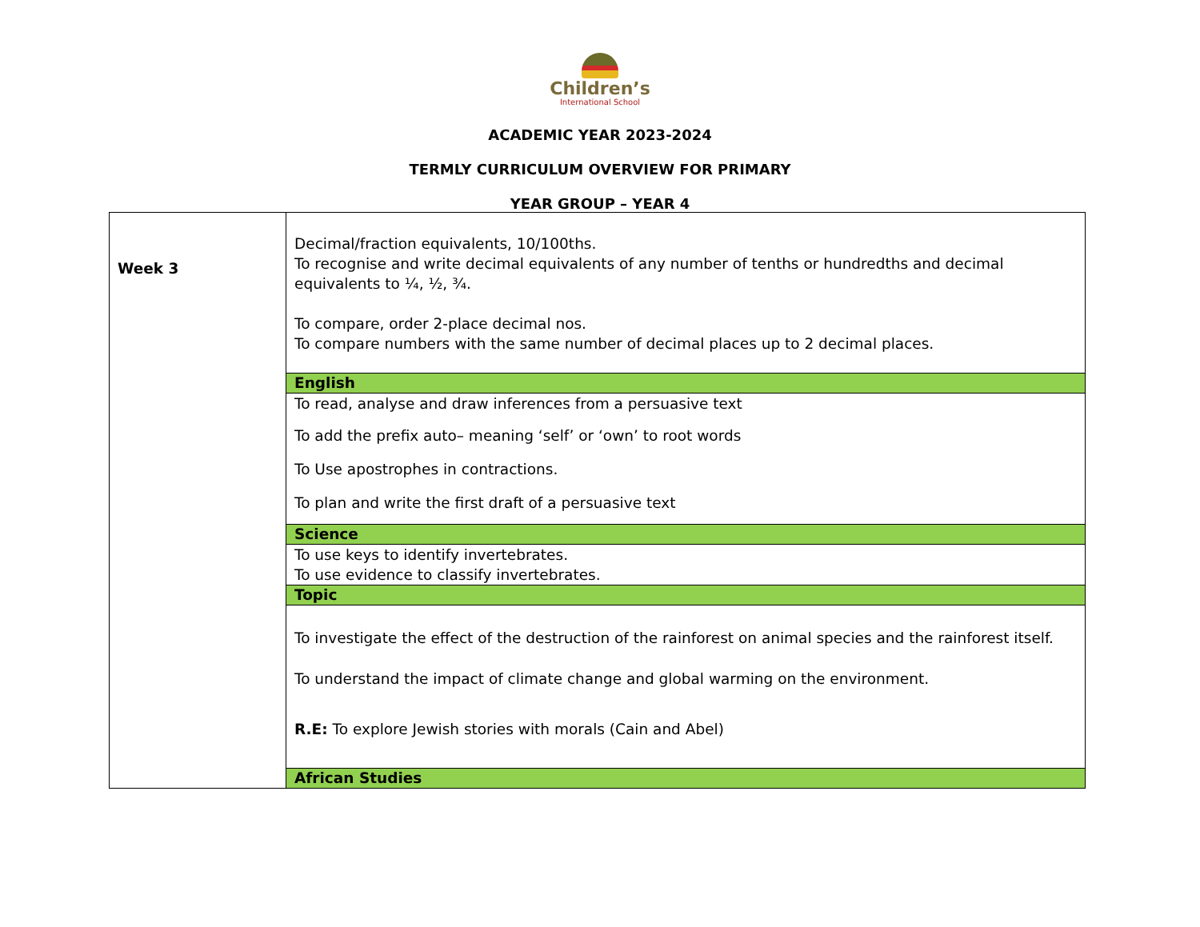Children’s
International School
ACADEMIC YEAR 2023-2024
TERMLY CURRICULUM OVERVIEW FOR PRIMARY
YEAR GROUP – YEAR 4
| Week 3 | Decimal/fraction equivalents, 10/100ths. To recognise and write decimal equivalents of any number of tenths or hundredths and decimal equivalents to ¼, ½, ¾. To compare, order 2-place decimal nos. To compare numbers with the same number of decimal places up to 2 decimal places. |
| | English |
| | To read, analyse and draw inferences from a persuasive text To add the prefix auto– meaning ‘self’ or ‘own’ to root words To Use apostrophes in contractions. To plan and write the first draft of a persuasive text |
| | Science |
| | To use keys to identify invertebrates. To use evidence to classify invertebrates. |
| | Topic |
| | To investigate the effect of the destruction of the rainforest on animal species and the rainforest itself. To understand the impact of climate change and global warming on the environment. R.E: To explore Jewish stories with morals (Cain and Abel) |
| | African Studies |